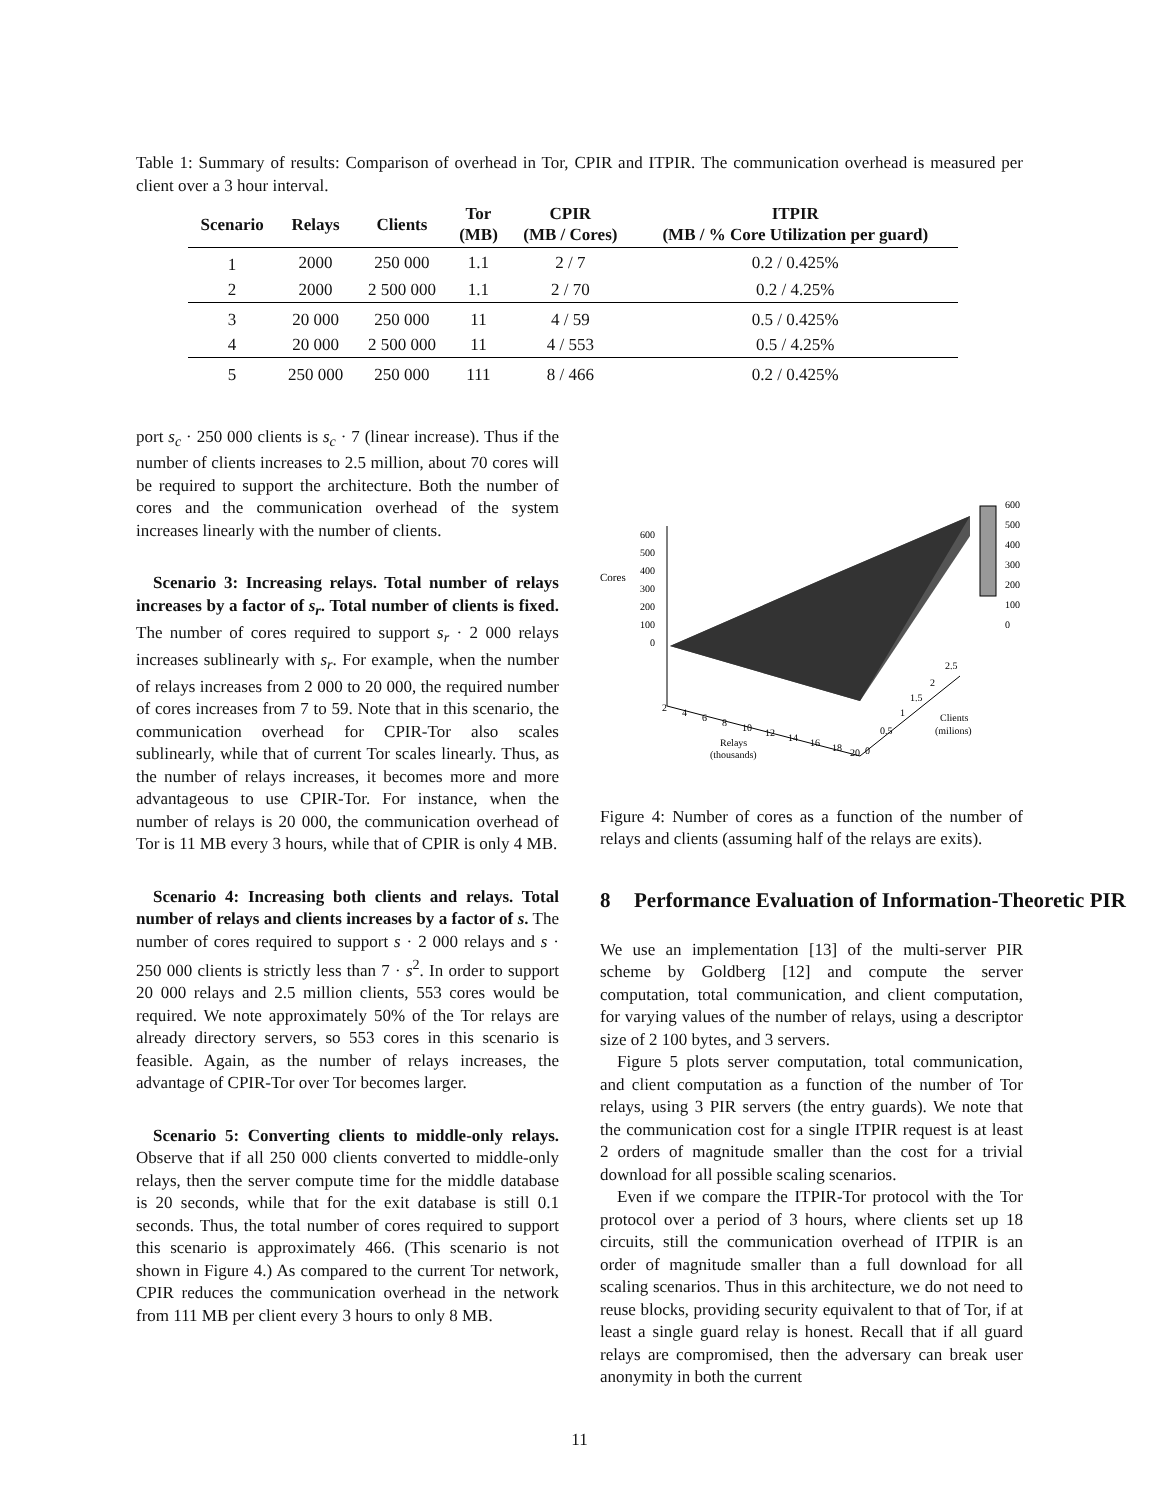Table 1: Summary of results: Comparison of overhead in Tor, CPIR and ITPIR. The communication overhead is measured per client over a 3 hour interval.
| Scenario | Relays | Clients | Tor (MB) | CPIR (MB / Cores) | ITPIR (MB / % Core Utilization per guard) |
| --- | --- | --- | --- | --- | --- |
| 1 | 2000 | 250 000 | 1.1 | 2 / 7 | 0.2 / 0.425% |
| 2 | 2000 | 2 500 000 | 1.1 | 2 / 70 | 0.2 / 4.25% |
| 3 | 20 000 | 250 000 | 11 | 4 / 59 | 0.5 / 0.425% |
| 4 | 20 000 | 2 500 000 | 11 | 4 / 553 | 0.5 / 4.25% |
| 5 | 250 000 | 250 000 | 111 | 8 / 466 | 0.2 / 0.425% |
port s<sub>c</sub> · 250 000 clients is s<sub>c</sub> · 7 (linear increase). Thus if the number of clients increases to 2.5 million, about 70 cores will be required to support the architecture. Both the number of cores and the communication overhead of the system increases linearly with the number of clients.
Scenario 3: Increasing relays. Total number of relays increases by a factor of s<sub>r</sub>. Total number of clients is fixed. The number of cores required to support s<sub>r</sub> · 2 000 relays increases sublinearly with s<sub>r</sub>. For example, when the number of relays increases from 2 000 to 20 000, the required number of cores increases from 7 to 59. Note that in this scenario, the communication overhead for CPIR-Tor also scales sublinearly, while that of current Tor scales linearly. Thus, as the number of relays increases, it becomes more and more advantageous to use CPIR-Tor. For instance, when the number of relays is 20 000, the communication overhead of Tor is 11 MB every 3 hours, while that of CPIR is only 4 MB.
Scenario 4: Increasing both clients and relays. Total number of relays and clients increases by a factor of s. The number of cores required to support s · 2 000 relays and s · 250 000 clients is strictly less than 7 · s<sup>2</sup>. In order to support 20 000 relays and 2.5 million clients, 553 cores would be required. We note approximately 50% of the Tor relays are already directory servers, so 553 cores in this scenario is feasible. Again, as the number of relays increases, the advantage of CPIR-Tor over Tor becomes larger.
Scenario 5: Converting clients to middle-only relays. Observe that if all 250 000 clients converted to middle-only relays, then the server compute time for the middle database is 20 seconds, while that for the exit database is still 0.1 seconds. Thus, the total number of cores required to support this scenario is approximately 466. (This scenario is not shown in Figure 4.) As compared to the current Tor network, CPIR reduces the communication overhead in the network from 111 MB per client every 3 hours to only 8 MB.
600
500
Cores
400
300
200
100
0
600
500
400
300
200
100
0
2
4
6
8
10
12
14
16
18
20
Relays
(thousands)
0
0.5
1
1.5
2
2.5
Clients
(milions)
Figure 4: Number of cores as a function of the number of relays and clients (assuming half of the relays are exits).
8 Performance Evaluation of Information-Theoretic PIR
We use an implementation [13] of the multi-server PIR scheme by Goldberg [12] and compute the server computation, total communication, and client computation, for varying values of the number of relays, using a descriptor size of 2 100 bytes, and 3 servers.
Figure 5 plots server computation, total communication, and client computation as a function of the number of Tor relays, using 3 PIR servers (the entry guards). We note that the communication cost for a single ITPIR request is at least 2 orders of magnitude smaller than the cost for a trivial download for all possible scaling scenarios.
Even if we compare the ITPIR-Tor protocol with the Tor protocol over a period of 3 hours, where clients set up 18 circuits, still the communication overhead of ITPIR is an order of magnitude smaller than a full download for all scaling scenarios. Thus in this architecture, we do not need to reuse blocks, providing security equivalent to that of Tor, if at least a single guard relay is honest. Recall that if all guard relays are compromised, then the adversary can break user anonymity in both the current
11